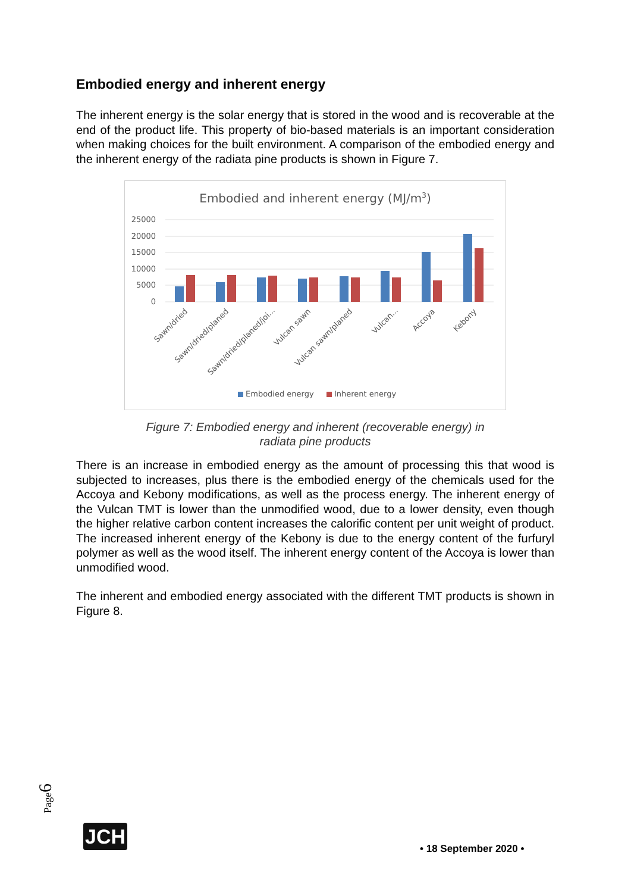Embodied energy and inherent energy
The inherent energy is the solar energy that is stored in the wood and is recoverable at the end of the product life. This property of bio-based materials is an important consideration when making choices for the built environment. A comparison of the embodied energy and the inherent energy of the radiata pine products is shown in Figure 7.
Embodied and inherent energy (MJ/m3)
25000
20000
15000
10000
5000
0
Sawn/dried
Sawn/dried/planed
Sawn/dried/planed/joi...
Vulcan sawn
Vulcan sawn/planed
Vulcan...
Accoya
Kebony
Embodied energy
Inherent energy
Figure 7: Embodied energy and inherent (recoverable energy) in
radiata pine products
There is an increase in embodied energy as the amount of processing this that wood is subjected to increases, plus there is the embodied energy of the chemicals used for the Accoya and Kebony modifications, as well as the process energy. The inherent energy of the Vulcan TMT is lower than the unmodified wood, due to a lower density, even though the higher relative carbon content increases the calorific content per unit weight of product. The increased inherent energy of the Kebony is due to the energy content of the furfuryl polymer as well as the wood itself. The inherent energy content of the Accoya is lower than unmodified wood.
The inherent and embodied energy associated with the different TMT products is shown in Figure 8.
Page6
JCH
• 18 September 2020 •